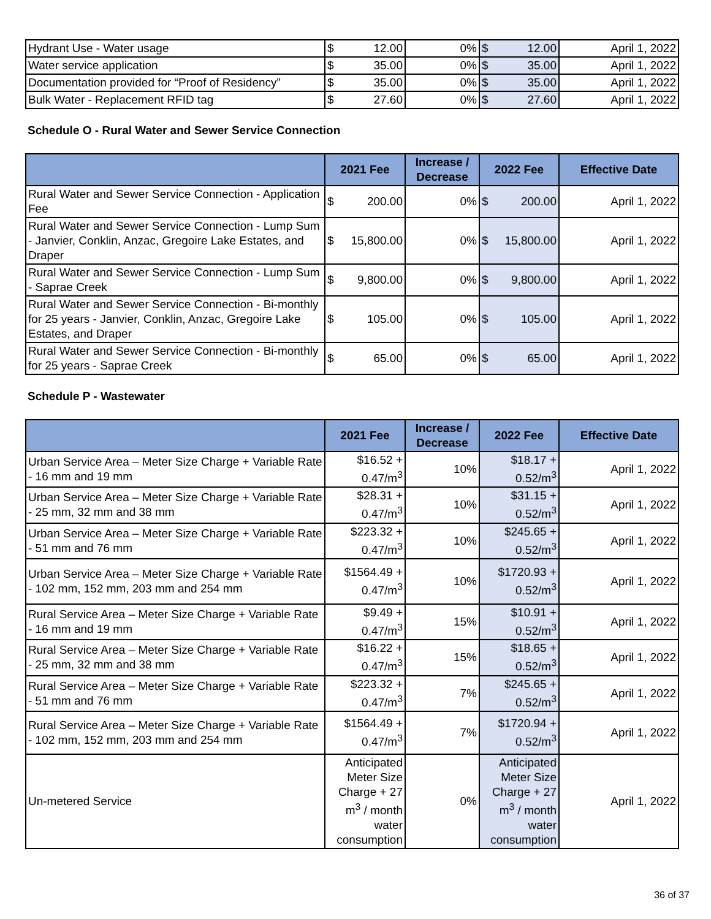| Hydrant Use - Water usage | $ 12.00 | 0% | $ 12.00 | April 1, 2022 |
| Water service application | $ 35.00 | 0% | $ 35.00 | April 1, 2022 |
| Documentation provided for “Proof of Residency” | $ 35.00 | 0% | $ 35.00 | April 1, 2022 |
| Bulk Water - Replacement RFID tag | $ 27.60 | 0% | $ 27.60 | April 1, 2022 |
Schedule O - Rural Water and Sewer Service Connection
| | 2021 Fee | Increase / Decrease | 2022 Fee | Effective Date |
| --- | --- | --- | --- | --- |
| Rural Water and Sewer Service Connection - Application Fee | $ 200.00 | 0% | $ 200.00 | April 1, 2022 |
| Rural Water and Sewer Service Connection - Lump Sum - Janvier, Conklin, Anzac, Gregoire Lake Estates, and Draper | $ 15,800.00 | 0% | $ 15,800.00 | April 1, 2022 |
| Rural Water and Sewer Service Connection - Lump Sum - Saprae Creek | $ 9,800.00 | 0% | $ 9,800.00 | April 1, 2022 |
| Rural Water and Sewer Service Connection - Bi-monthly for 25 years - Janvier, Conklin, Anzac, Gregoire Lake Estates, and Draper | $ 105.00 | 0% | $ 105.00 | April 1, 2022 |
| Rural Water and Sewer Service Connection - Bi-monthly for 25 years - Saprae Creek | $ 65.00 | 0% | $ 65.00 | April 1, 2022 |
Schedule P - Wastewater
| | 2021 Fee | Increase / Decrease | 2022 Fee | Effective Date |
| --- | --- | --- | --- | --- |
| Urban Service Area – Meter Size Charge + Variable Rate - 16 mm and 19 mm | $16.52 + 0.47/m<sup>3</sup> | 10% | $18.17 + 0.52/m<sup>3</sup> | April 1, 2022 |
| Urban Service Area – Meter Size Charge + Variable Rate - 25 mm, 32 mm and 38 mm | $28.31 + 0.47/m<sup>3</sup> | 10% | $31.15 + 0.52/m<sup>3</sup> | April 1, 2022 |
| Urban Service Area – Meter Size Charge + Variable Rate - 51 mm and 76 mm | $223.32 + 0.47/m<sup>3</sup> | 10% | $245.65 + 0.52/m<sup>3</sup> | April 1, 2022 |
| Urban Service Area – Meter Size Charge + Variable Rate - 102 mm, 152 mm, 203 mm and 254 mm | $1564.49 + 0.47/m<sup>3</sup> | 10% | $1720.93 + 0.52/m<sup>3</sup> | April 1, 2022 |
| Rural Service Area – Meter Size Charge + Variable Rate - 16 mm and 19 mm | $9.49 + 0.47/m<sup>3</sup> | 15% | $10.91 + 0.52/m<sup>3</sup> | April 1, 2022 |
| Rural Service Area – Meter Size Charge + Variable Rate - 25 mm, 32 mm and 38 mm | $16.22 + 0.47/m<sup>3</sup> | 15% | $18.65 + 0.52/m<sup>3</sup> | April 1, 2022 |
| Rural Service Area – Meter Size Charge + Variable Rate - 51 mm and 76 mm | $223.32 + 0.47/m<sup>3</sup> | 7% | $245.65 + 0.52/m<sup>3</sup> | April 1, 2022 |
| Rural Service Area – Meter Size Charge + Variable Rate - 102 mm, 152 mm, 203 mm and 254 mm | $1564.49 + 0.47/m<sup>3</sup> | 7% | $1720.94 + 0.52/m<sup>3</sup> | April 1, 2022 |
| Un-metered Service | Anticipated Meter Size Charge + 27 m<sup>3</sup> / month water consumption | 0% | Anticipated Meter Size Charge + 27 m<sup>3</sup> / month water consumption | April 1, 2022 |
36 of 37